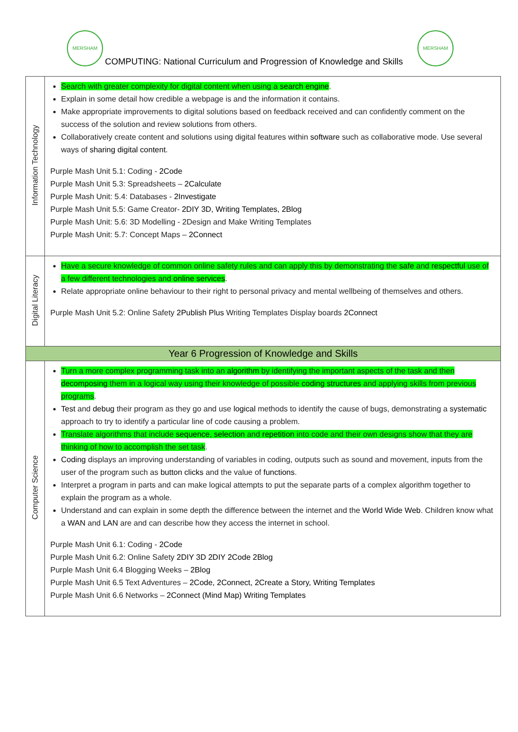MERSHAM MERSHAM
COMPUTING: National Curriculum and Progression of Knowledge and Skills
| Information Technology | Search with greater complexity for digital content when using a search engine . Explain in some detail how credible a webpage is and the information it contains. Make appropriate improvements to digital solutions based on feedback received and can confidently comment on the success of the solution and review solutions from others. Collaboratively create content and solutions using digital features within software such as collaborative mode. Use several ways of sharing digital content . Purple Mash Unit 5.1: Coding - 2Code Purple Mash Unit 5.3: Spreadsheets – 2Calculate Purple Mash Unit: 5.4: Databases - 2Investigate Purple Mash Unit 5.5: Game Creator- 2DIY 3D, Writing Templates, 2Blog Purple Mash Unit: 5.6: 3D Modelling - 2Design and Make Writing Templates Purple Mash Unit: 5.7: Concept Maps – 2Connect |
| Digital Literacy | Have a secure knowledge of common online safety rules and can apply this by demonstrating the safe and respectful use of a few different technologies and online services . Relate appropriate online behaviour to their right to personal privacy and mental wellbeing of themselves and others. Purple Mash Unit 5.2: Online Safety 2Publish Plus Writing Templates Display boards 2Connect |
| Year 6 Progression of Knowledge and Skills | |
| Computer Science | Turn a more complex programming task into an algorithm by identifying the important aspects of the task and then decomposing them in a logical way using their knowledge of possible coding structures and applying skills from previous programs . Test and debug their program as they go and use logical methods to identify the cause of bugs, demonstrating a systematic approach to try to identify a particular line of code causing a problem. Translate algorithms that include sequence , selection and repetition into code and their own designs show that they are thinking of how to accomplish the set task . Coding displays an improving understanding of variables in coding, outputs such as sound and movement, inputs from the user of the program such as button clicks and the value of functions . Interpret a program in parts and can make logical attempts to put the separate parts of a complex algorithm together to explain the program as a whole. Understand and can explain in some depth the difference between the internet and the World Wide Web . Children know what a WAN and LAN are and can describe how they access the internet in school. Purple Mash Unit 6.1: Coding - 2Code Purple Mash Unit 6.2: Online Safety 2DIY 3D 2DIY 2Code 2Blog Purple Mash Unit 6.4 Blogging Weeks – 2Blog Purple Mash Unit 6.5 Text Adventures – 2Code, 2Connect, 2Create a Story, Writing Templates Purple Mash Unit 6.6 Networks – 2Connect (Mind Map) Writing Templates |